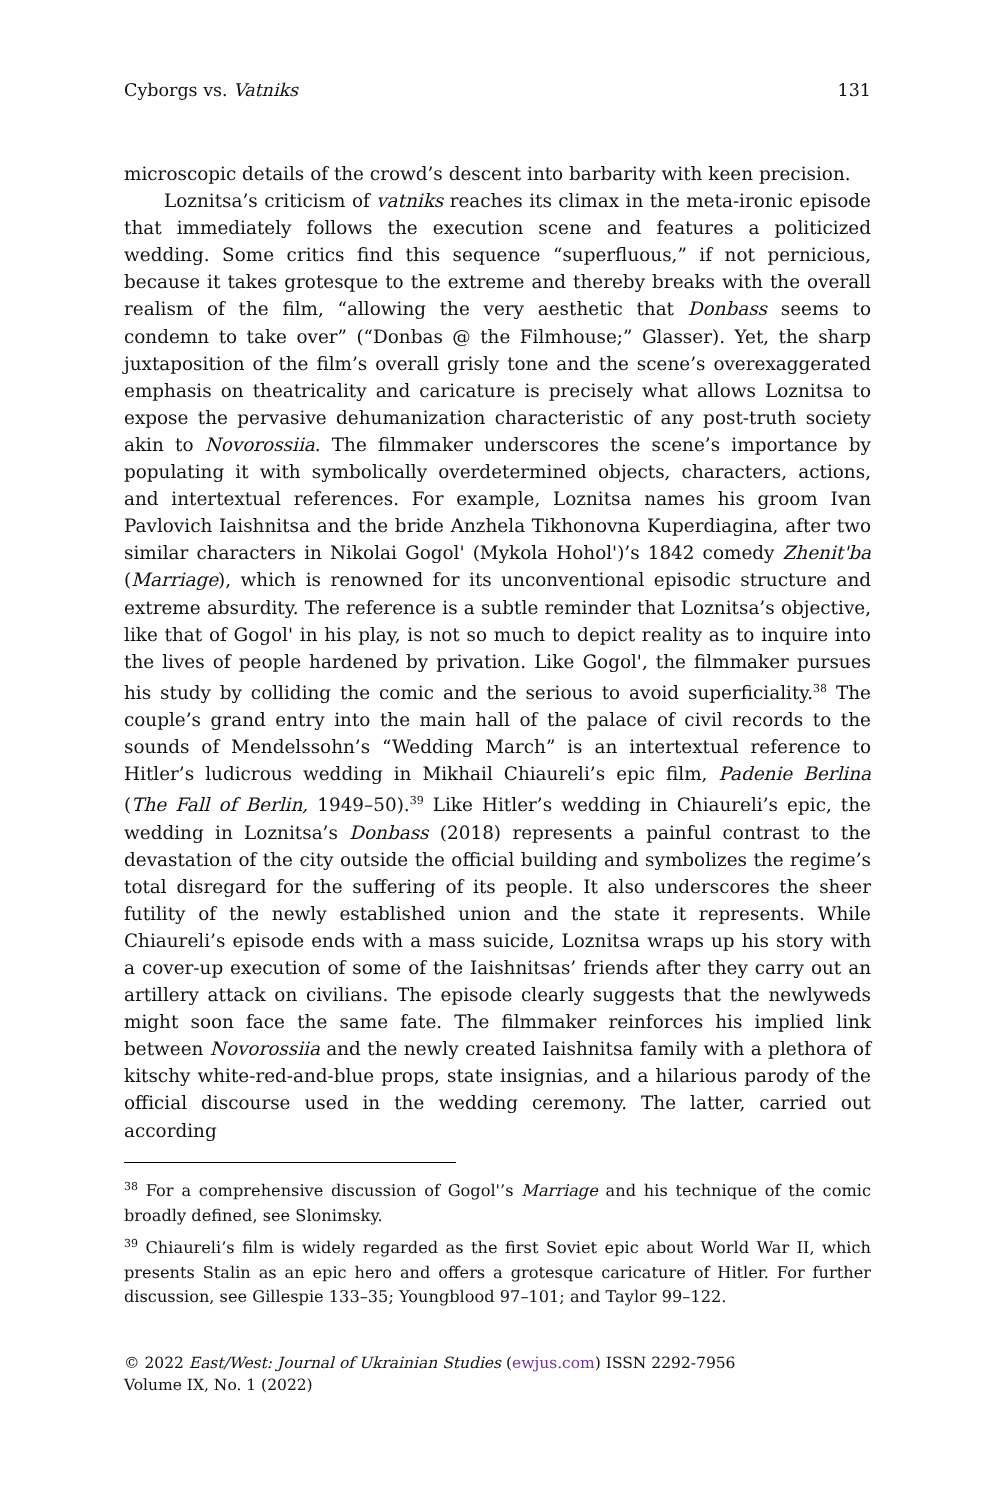Cyborgs vs. Vatniks 131
microscopic details of the crowd’s descent into barbarity with keen precision.
Loznitsa’s criticism of vatniks reaches its climax in the meta-ironic episode that immediately follows the execution scene and features a politicized wedding. Some critics find this sequence “superfluous,” if not pernicious, because it takes grotesque to the extreme and thereby breaks with the overall realism of the film, “allowing the very aesthetic that Donbass seems to condemn to take over” (“Donbas @ the Filmhouse;” Glasser). Yet, the sharp juxtaposition of the film’s overall grisly tone and the scene’s overexaggerated emphasis on theatricality and caricature is precisely what allows Loznitsa to expose the pervasive dehumanization characteristic of any post-truth society akin to Novorossiia. The filmmaker underscores the scene’s importance by populating it with symbolically overdetermined objects, characters, actions, and intertextual references. For example, Loznitsa names his groom Ivan Pavlovich Iaishnitsa and the bride Anzhela Tikhonovna Kuperdiagina, after two similar characters in Nikolai Gogol' (Mykola Hohol')’s 1842 comedy Zhenit'ba (Marriage), which is renowned for its unconventional episodic structure and extreme absurdity. The reference is a subtle reminder that Loznitsa’s objective, like that of Gogol' in his play, is not so much to depict reality as to inquire into the lives of people hardened by privation. Like Gogol', the filmmaker pursues his study by colliding the comic and the serious to avoid superficiality.<sup>38</sup> The couple’s grand entry into the main hall of the palace of civil records to the sounds of Mendelssohn’s “Wedding March” is an intertextual reference to Hitler’s ludicrous wedding in Mikhail Chiaureli’s epic film, Padenie Berlina (The Fall of Berlin, 1949–50).<sup>39</sup> Like Hitler’s wedding in Chiaureli’s epic, the wedding in Loznitsa’s Donbass (2018) represents a painful contrast to the devastation of the city outside the official building and symbolizes the regime’s total disregard for the suffering of its people. It also underscores the sheer futility of the newly established union and the state it represents. While Chiaureli’s episode ends with a mass suicide, Loznitsa wraps up his story with a cover-up execution of some of the Iaishnitsas’ friends after they carry out an artillery attack on civilians. The episode clearly suggests that the newlyweds might soon face the same fate. The filmmaker reinforces his implied link between Novorossiia and the newly created Iaishnitsa family with a plethora of kitschy white-red-and-blue props, state insignias, and a hilarious parody of the official discourse used in the wedding ceremony. The latter, carried out according
<sup>38</sup> For a comprehensive discussion of Gogol'’s Marriage and his technique of the comic broadly defined, see Slonimsky.
<sup>39</sup> Chiaureli’s film is widely regarded as the first Soviet epic about World War II, which presents Stalin as an epic hero and offers a grotesque caricature of Hitler. For further discussion, see Gillespie 133–35; Youngblood 97–101; and Taylor 99–122.
© 2022 East/West: Journal of Ukrainian Studies (ewjus.com) ISSN 2292-7956
Volume IX, No. 1 (2022)